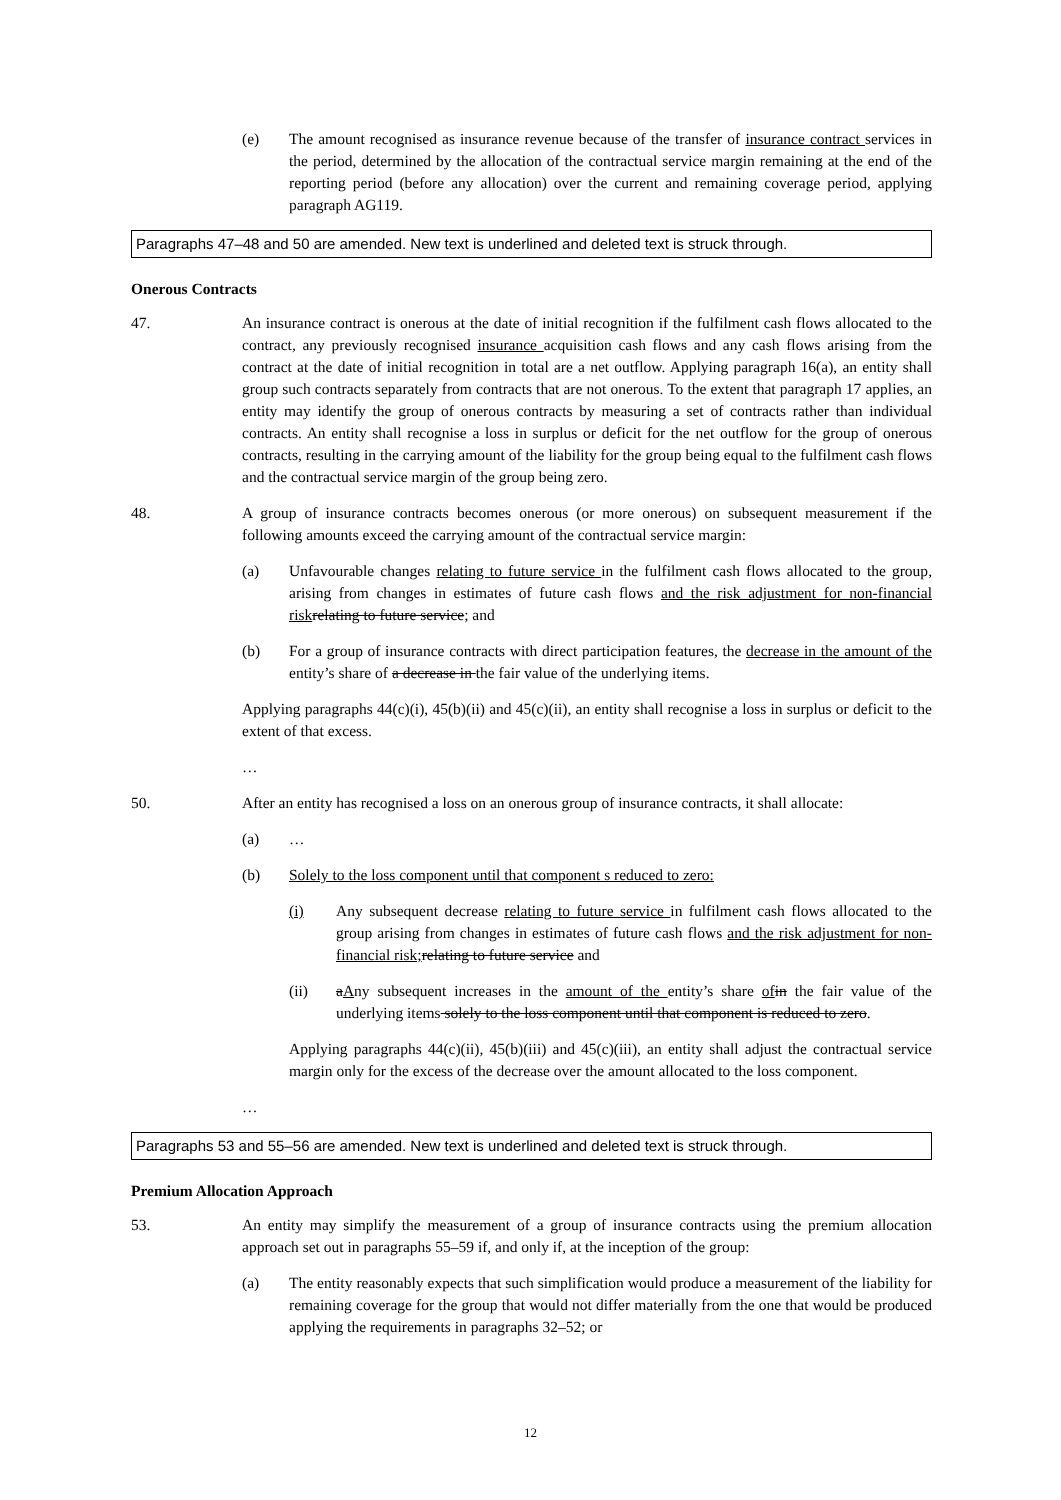(e) The amount recognised as insurance revenue because of the transfer of insurance contract services in the period, determined by the allocation of the contractual service margin remaining at the end of the reporting period (before any allocation) over the current and remaining coverage period, applying paragraph AG119.
Paragraphs 47–48 and 50 are amended. New text is underlined and deleted text is struck through.
Onerous Contracts
47. An insurance contract is onerous at the date of initial recognition if the fulfilment cash flows allocated to the contract, any previously recognised insurance acquisition cash flows and any cash flows arising from the contract at the date of initial recognition in total are a net outflow. Applying paragraph 16(a), an entity shall group such contracts separately from contracts that are not onerous. To the extent that paragraph 17 applies, an entity may identify the group of onerous contracts by measuring a set of contracts rather than individual contracts. An entity shall recognise a loss in surplus or deficit for the net outflow for the group of onerous contracts, resulting in the carrying amount of the liability for the group being equal to the fulfilment cash flows and the contractual service margin of the group being zero.
48. A group of insurance contracts becomes onerous (or more onerous) on subsequent measurement if the following amounts exceed the carrying amount of the contractual service margin:
(a) Unfavourable changes relating to future service in the fulfilment cash flows allocated to the group, arising from changes in estimates of future cash flows and the risk adjustment for non-financial risk relating to future service; and
(b) For a group of insurance contracts with direct participation features, the decrease in the amount of the entity’s share of a decrease in the fair value of the underlying items.
Applying paragraphs 44(c)(i), 45(b)(ii) and 45(c)(ii), an entity shall recognise a loss in surplus or deficit to the extent of that excess.
…
50. After an entity has recognised a loss on an onerous group of insurance contracts, it shall allocate:
(a) …
(b) Solely to the loss component until that component s reduced to zero:
(i) Any subsequent decrease relating to future service in fulfilment cash flows allocated to the group arising from changes in estimates of future cash flows and the risk adjustment for non-financial risk; relating to future service and
(ii) aAny subsequent increases in the amount of the entity’s share of in the fair value of the underlying items solely to the loss component until that component is reduced to zero.
Applying paragraphs 44(c)(ii), 45(b)(iii) and 45(c)(iii), an entity shall adjust the contractual service margin only for the excess of the decrease over the amount allocated to the loss component.
…
Paragraphs 53 and 55–56 are amended. New text is underlined and deleted text is struck through.
Premium Allocation Approach
53. An entity may simplify the measurement of a group of insurance contracts using the premium allocation approach set out in paragraphs 55–59 if, and only if, at the inception of the group:
(a) The entity reasonably expects that such simplification would produce a measurement of the liability for remaining coverage for the group that would not differ materially from the one that would be produced applying the requirements in paragraphs 32–52; or
12